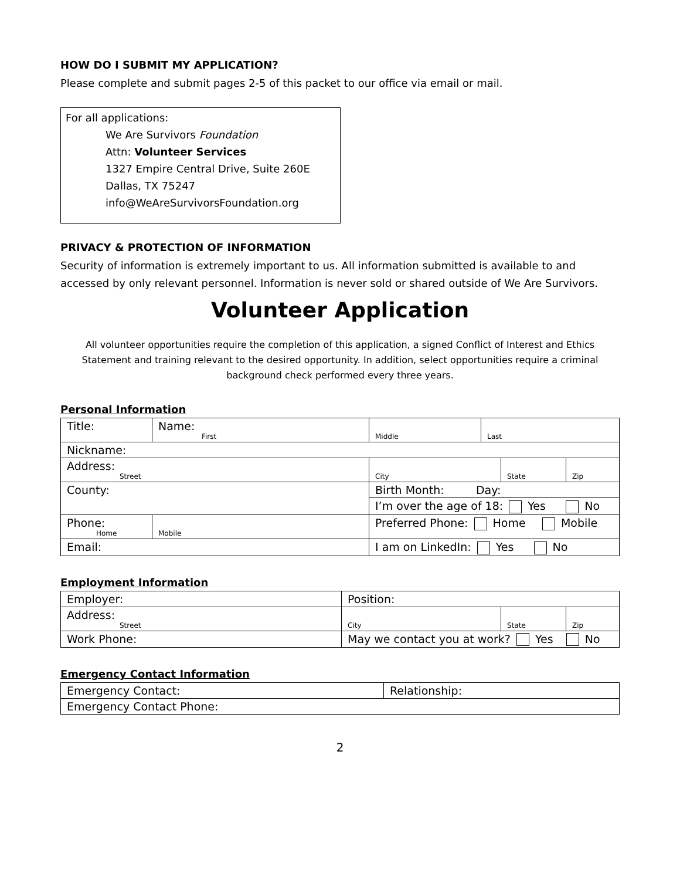HOW DO I SUBMIT MY APPLICATION?
Please complete and submit pages 2-5 of this packet to our office via email or mail.
For all applications:
We Are Survivors Foundation
Attn: Volunteer Services
1327 Empire Central Drive, Suite 260E
Dallas, TX 75247
info@WeAreSurvivorsFoundation.org
PRIVACY & PROTECTION OF INFORMATION
Security of information is extremely important to us. All information submitted is available to and accessed by only relevant personnel. Information is never sold or shared outside of We Are Survivors.
Volunteer Application
All volunteer opportunities require the completion of this application, a signed Conflict of Interest and Ethics Statement and training relevant to the desired opportunity. In addition, select opportunities require a criminal background check performed every three years.
Personal Information
| Title: | Name: First | | Middle | Last | | |
| Nickname: | | | | | | |
| Address: Street | | | City | | State | Zip |
| County: | | | Birth Month: Day: | | | |
| | | | I’m over the age of 18: Yes No | | | |
| Phone: Home | | Mobile | Preferred Phone: Home Mobile | | | |
| Email: | | | I am on LinkedIn: Yes No | | | |
Employment Information
| Employer: | Position: | | |
| Address: Street | City | State | Zip |
| Work Phone: | May we contact you at work? Yes No | | |
Emergency Contact Information
| Emergency Contact: | Relationship: |
| Emergency Contact Phone: | |
2